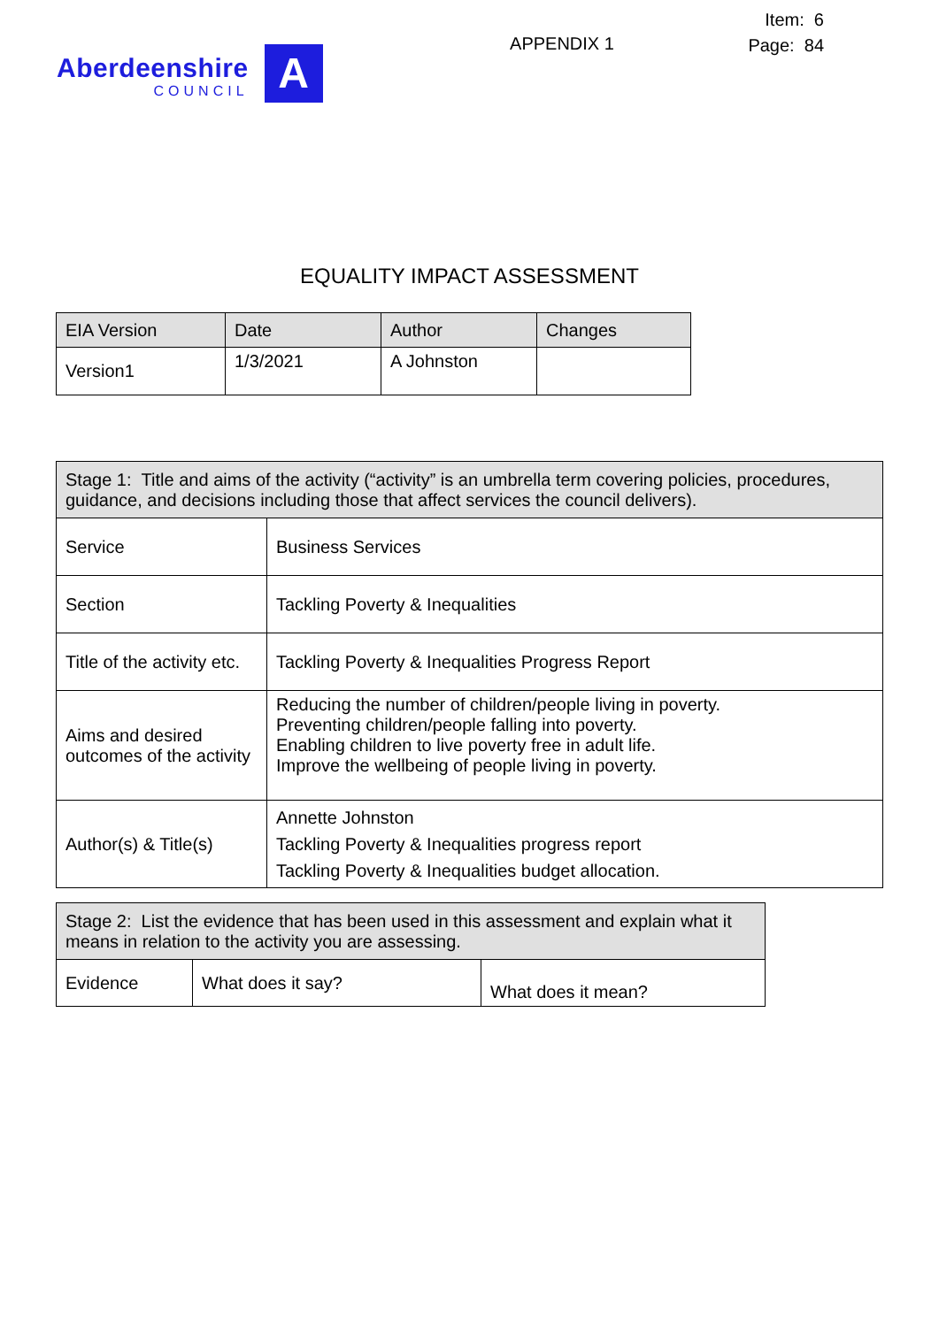Aberdeenshire
COUNCIL
A
APPENDIX 1
Item: 6
Page: 84
EQUALITY IMPACT ASSESSMENT
| EIA Version | Date | Author | Changes |
| --- | --- | --- | --- |
| Version1 | 1/3/2021 | A Johnston | |
| Stage 1: Title and aims of the activity (“activity” is an umbrella term covering policies, procedures, guidance, and decisions including those that affect services the council delivers). | |
| --- | --- |
| Service | Business Services |
| Section | Tackling Poverty & Inequalities |
| Title of the activity etc. | Tackling Poverty & Inequalities Progress Report |
| Aims and desired outcomes of the activity | Reducing the number of children/people living in poverty. Preventing children/people falling into poverty. Enabling children to live poverty free in adult life. Improve the wellbeing of people living in poverty. |
| Author(s) & Title(s) | Annette Johnston Tackling Poverty & Inequalities progress report Tackling Poverty & Inequalities budget allocation. |
| Stage 2: List the evidence that has been used in this assessment and explain what it means in relation to the activity you are assessing. | | |
| --- | --- | --- |
| Evidence | What does it say? | What does it mean? |